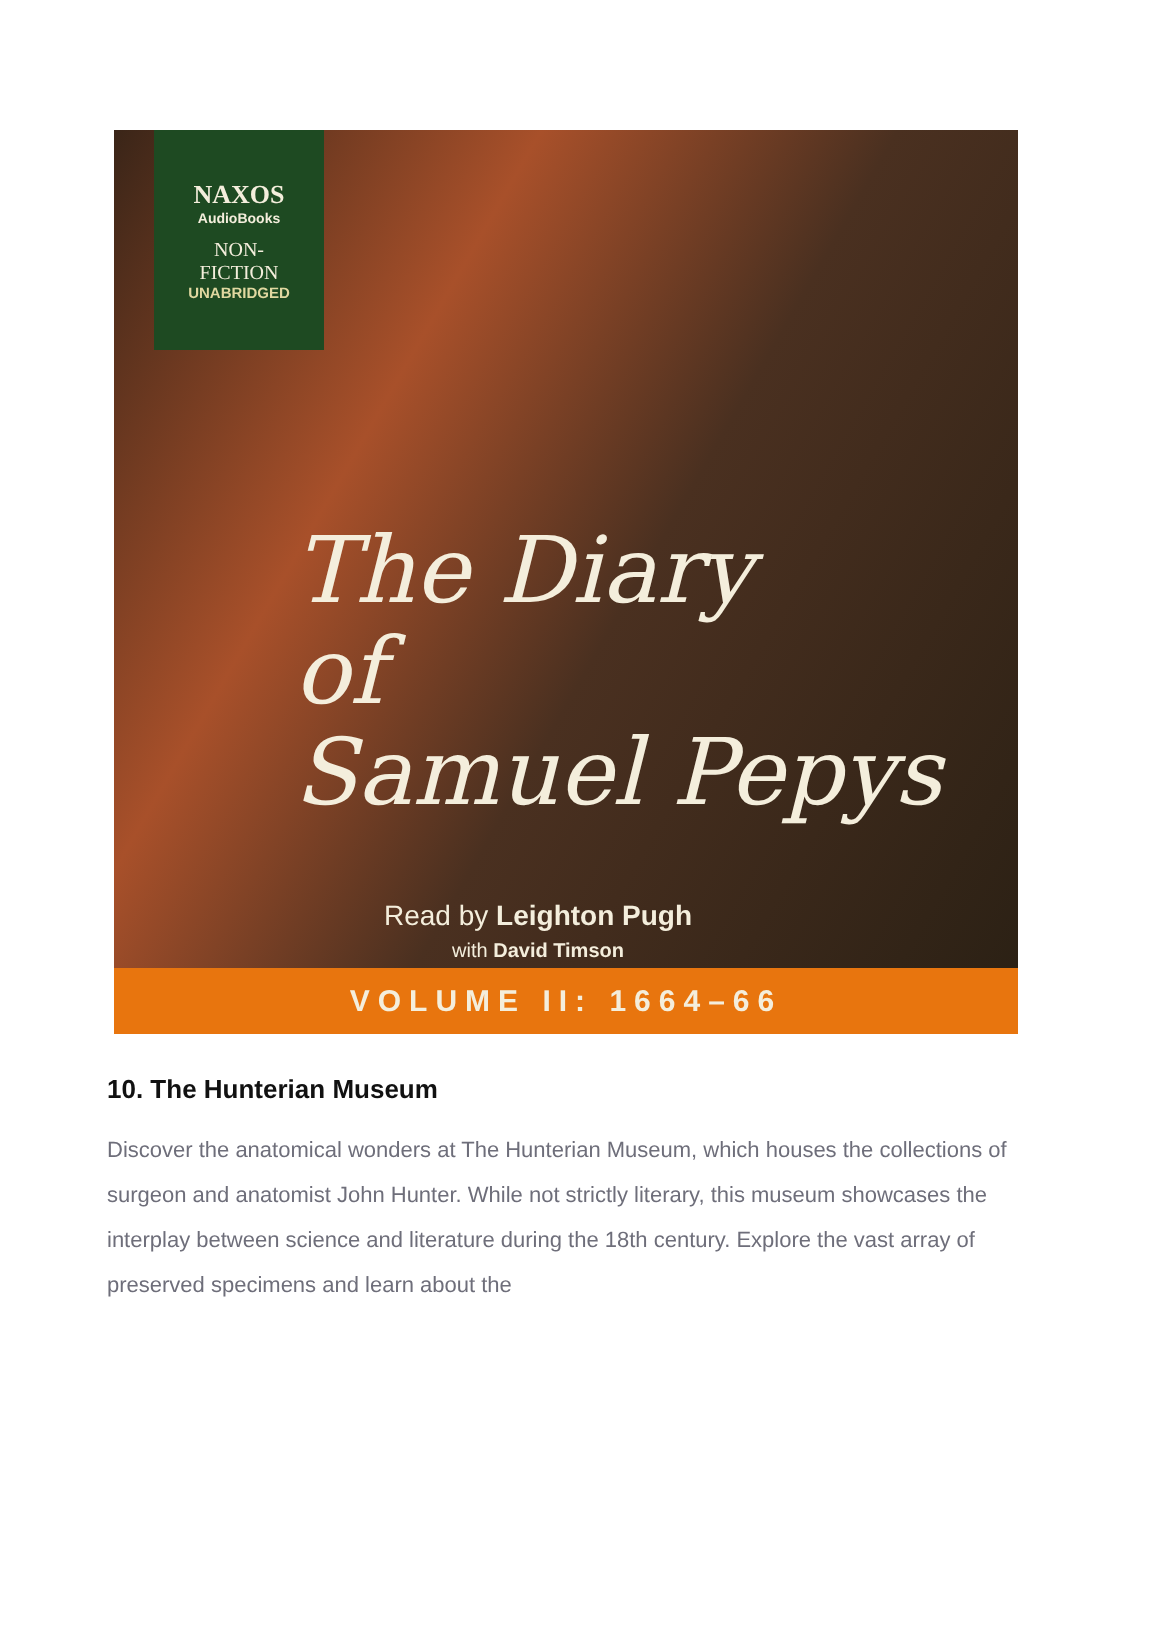NAXOS
AudioBooks
NON-
FICTION
UNABRIDGED
The Diary
of
Samuel Pepys
Read by Leighton Pugh
with David Timson
VOLUME II: 1664–66
10. The Hunterian Museum
Discover the anatomical wonders at The Hunterian Museum, which houses the collections of surgeon and anatomist John Hunter. While not strictly literary, this museum showcases the interplay between science and literature during the 18th century. Explore the vast array of preserved specimens and learn about the